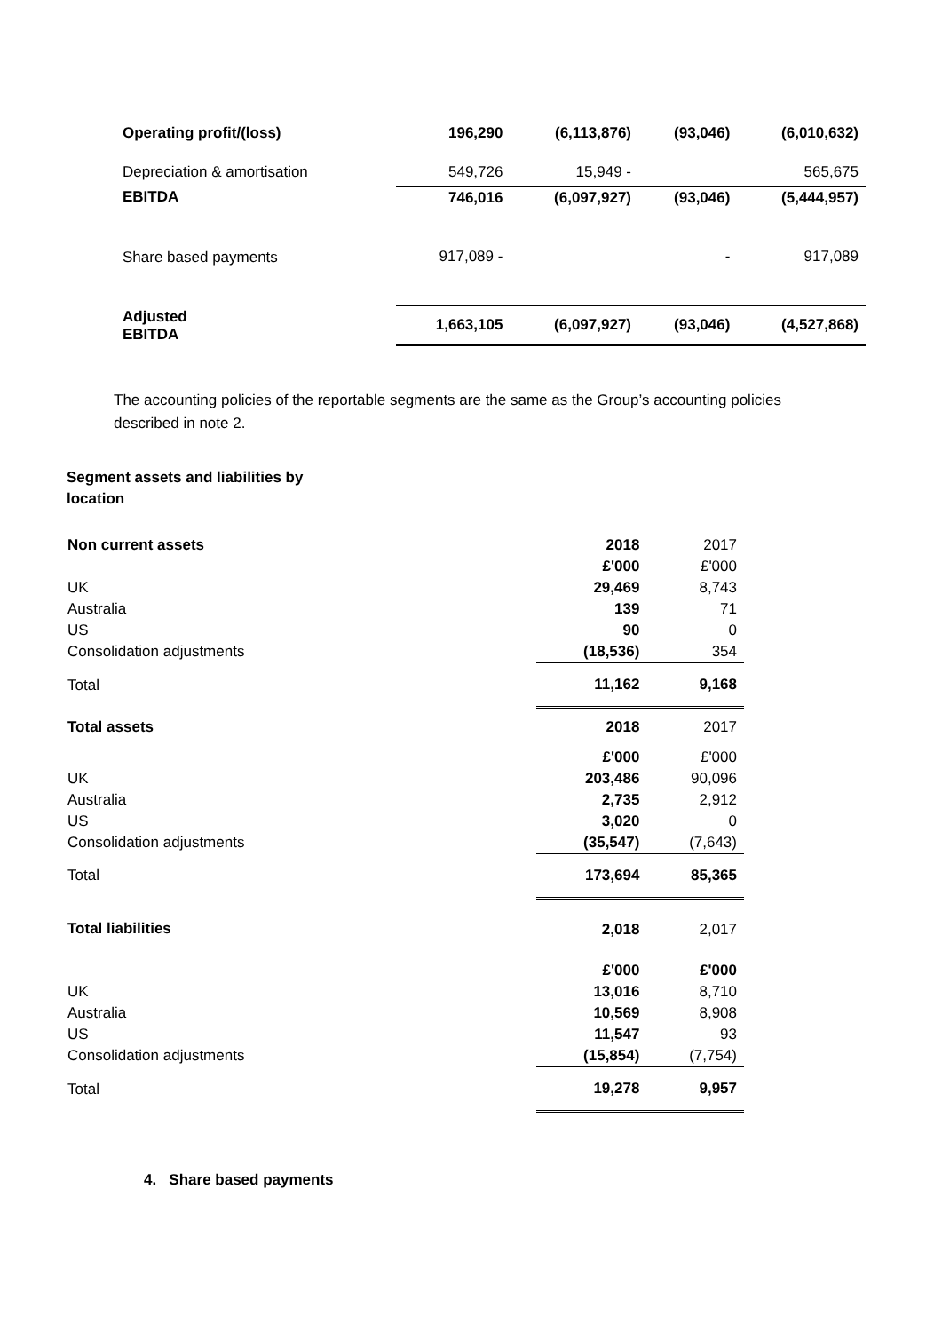| Operating profit/(loss) | 196,290 | (6,113,876) | (93,046) | (6,010,632) |
| Depreciation & amortisation | 549,726 | 15,949 - | | 565,675 |
| EBITDA | 746,016 | (6,097,927) | (93,046) | (5,444,957) |
| Share based payments | 917,089 - | | - | 917,089 |
| Adjusted EBITDA | 1,663,105 | (6,097,927) | (93,046) | (4,527,868) |
The accounting policies of the reportable segments are the same as the Group’s accounting policies described in note 2.
Segment assets and liabilities by location
| Non current assets | 2018 | 2017 |
| | £'000 | £'000 |
| UK | 29,469 | 8,743 |
| Australia | 139 | 71 |
| US | 90 | 0 |
| Consolidation adjustments | (18,536) | 354 |
| Total | 11,162 | 9,168 |
| Total assets | 2018 | 2017 |
| | £'000 | £'000 |
| UK | 203,486 | 90,096 |
| Australia | 2,735 | 2,912 |
| US | 3,020 | 0 |
| Consolidation adjustments | (35,547) | (7,643) |
| Total | 173,694 | 85,365 |
| Total liabilities | 2,018 | 2,017 |
| | £'000 | £'000 |
| UK | 13,016 | 8,710 |
| Australia | 10,569 | 8,908 |
| US | 11,547 | 93 |
| Consolidation adjustments | (15,854) | (7,754) |
| Total | 19,278 | 9,957 |
4. Share based payments